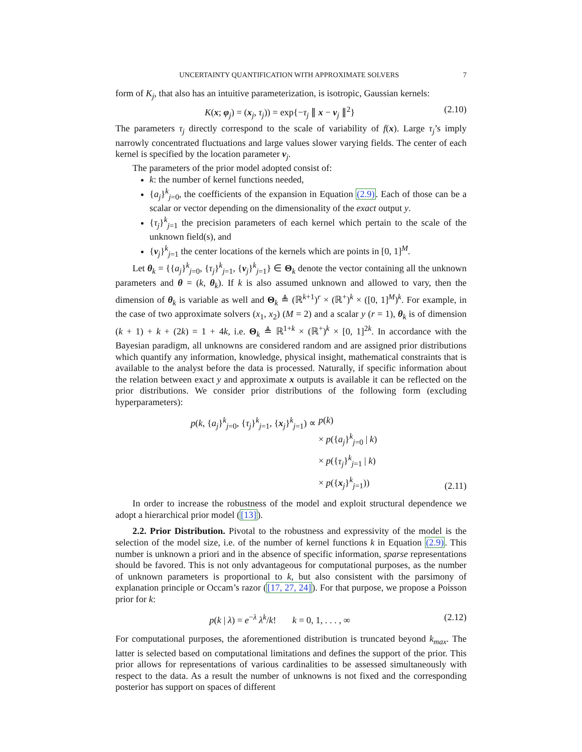UNCERTAINTY QUANTIFICATION WITH APPROXIMATE SOLVERS 7
form of K<sub>j</sub>, that also has an intuitive parameterization, is isotropic, Gaussian kernels:
K(x; φ<sub>j</sub>) = (x<sub>j</sub>, τ<sub>j</sub>)) = exp{−τ<sub>j</sub> ∥ x − ν<sub>j</sub> ∥<sup>2</sup>} (2.10)
The parameters τ<sub>j</sub> directly correspond to the scale of variability of f(x). Large τ<sub>j</sub>’s imply narrowly concentrated fluctuations and large values slower varying fields. The center of each kernel is specified by the location parameter ν<sub>j</sub>.
The parameters of the prior model adopted consist of:
k: the number of kernel functions needed,
{a<sub>j</sub>}<sup>k</sup><sub>j=0</sub>, the coefficients of the expansion in Equation (2.9). Each of those can be a scalar or vector depending on the dimensionality of the exact output y.
{τ<sub>j</sub>}<sup>k</sup><sub>j=1</sub> the precision parameters of each kernel which pertain to the scale of the unknown field(s), and
{ν<sub>j</sub>}<sup>k</sup><sub>j=1</sub> the center locations of the kernels which are points in [0, 1]<sup>M</sup>.
Let θ<sub>k</sub> = {{a<sub>j</sub>}<sup>k</sup><sub>j=0</sub>, {τ<sub>j</sub>}<sup>k</sup><sub>j=1</sub>, {ν<sub>j</sub>}<sup>k</sup><sub>j=1</sub>} ∈ Θ<sub>k</sub> denote the vector containing all the unknown parameters and θ = (k, θ<sub>k</sub>). If k is also assumed unknown and allowed to vary, then the dimension of θ<sub>k</sub> is variable as well and Θ<sub>k</sub> ≜ (ℝ<sup>k+1</sup>)<sup>r</sup> × (ℝ<sup>+</sup>)<sup>k</sup> × ([0, 1]<sup>M</sup>)<sup>k</sup>. For example, in the case of two approximate solvers (x<sub>1</sub>, x<sub>2</sub>) (M = 2) and a scalar y (r = 1), θ<sub>k</sub> is of dimension (k + 1) + k + (2k) = 1 + 4k, i.e. Θ<sub>k</sub> ≜ ℝ<sup>1+k</sup> × (ℝ<sup>+</sup>)<sup>k</sup> × [0, 1]<sup>2k</sup>. In accordance with the Bayesian paradigm, all unknowns are considered random and are assigned prior distributions which quantify any information, knowledge, physical insight, mathematical constraints that is available to the analyst before the data is processed. Naturally, if specific information about the relation between exact y and approximate x outputs is available it can be reflected on the prior distributions. We consider prior distributions of the following form (excluding hyperparameters):
p(k, {a<sub>j</sub>}<sup>k</sup><sub>j=0</sub>, {τ<sub>j</sub>}<sup>k</sup><sub>j=1</sub>, {x<sub>j</sub>}<sup>k</sup><sub>j=1</sub>) ∝ p(k)
× p({a<sub>j</sub>}<sup>k</sup><sub>j=0</sub> | k)
× p({τ<sub>j</sub>}<sup>k</sup><sub>j=1</sub> | k)
× p({x<sub>j</sub>}<sup>k</sup><sub>j=1</sub>)) (2.11)
In order to increase the robustness of the model and exploit structural dependence we adopt a hierarchical prior model ([13]).
2.2. Prior Distribution. Pivotal to the robustness and expressivity of the model is the selection of the model size, i.e. of the number of kernel functions k in Equation (2.9). This number is unknown a priori and in the absence of specific information, sparse representations should be favored. This is not only advantageous for computational purposes, as the number of unknown parameters is proportional to k, but also consistent with the parsimony of explanation principle or Occam’s razor ([17, 27, 24]). For that purpose, we propose a Poisson prior for k:
p(k | λ) = e<sup>−λ</sup> λ<sup>k</sup>/k! k = 0, 1, . . . , ∞ (2.12)
For computational purposes, the aforementioned distribution is truncated beyond k<sub>max</sub>. The latter is selected based on computational limitations and defines the support of the prior. This prior allows for representations of various cardinalities to be assessed simultaneously with respect to the data. As a result the number of unknowns is not fixed and the corresponding posterior has support on spaces of different